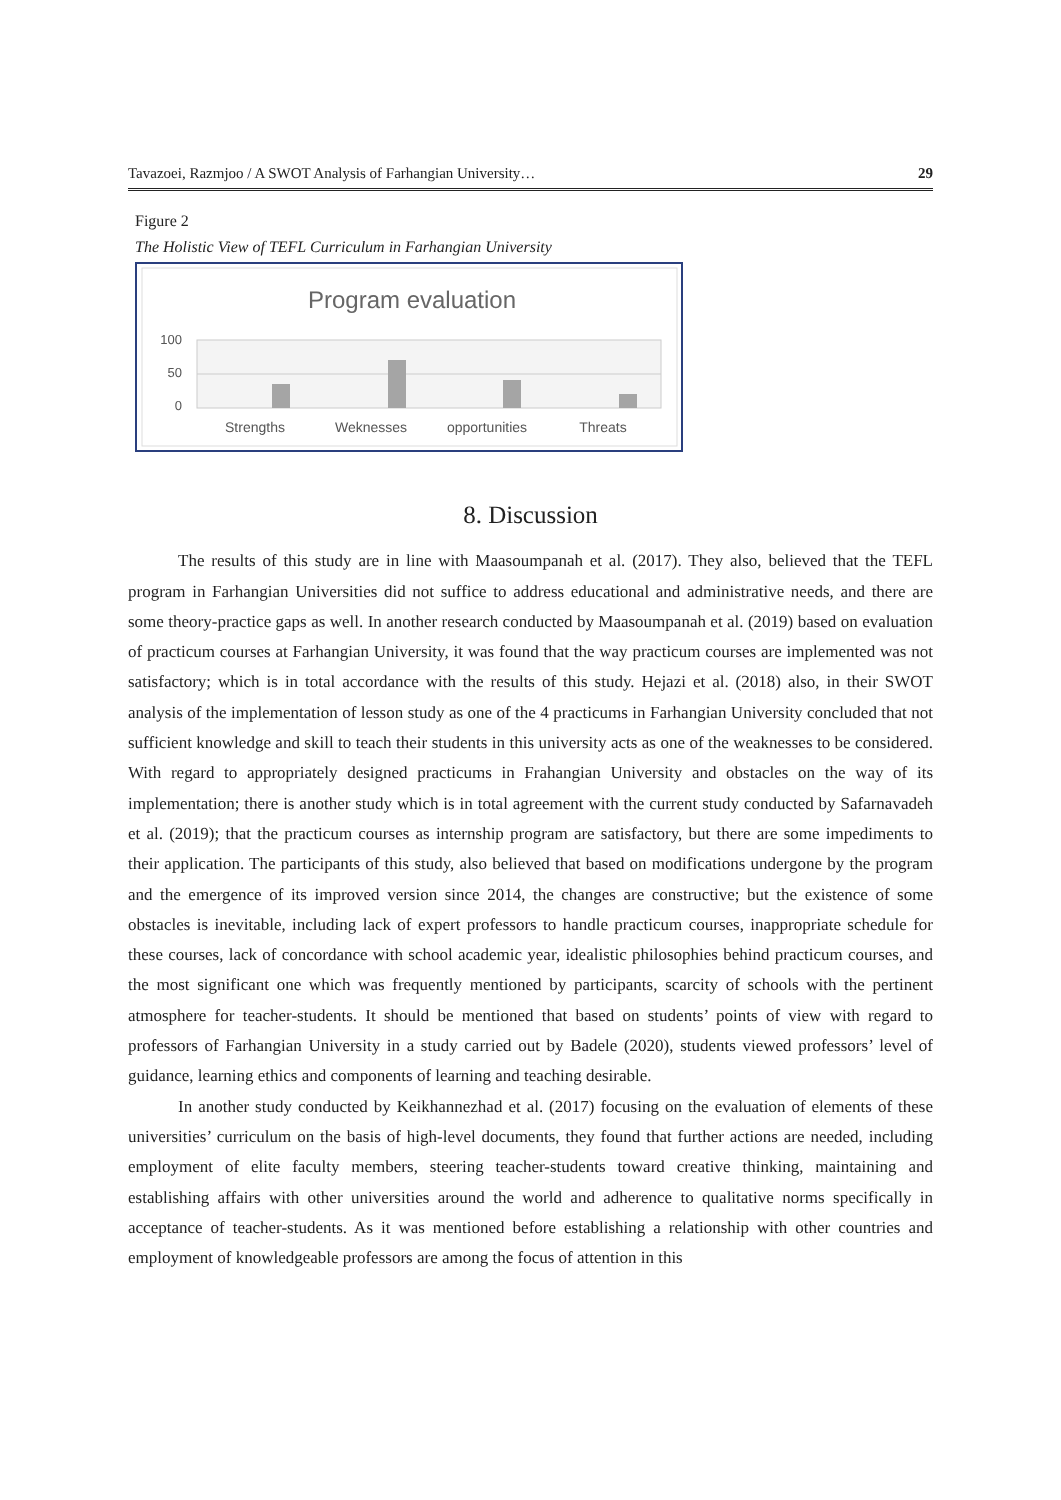Tavazoei, Razmjoo / A SWOT Analysis of Farhangian University… 29
Figure 2
The Holistic View of TEFL Curriculum in Farhangian University
Program evaluation
100
50
0
Strengths
Weknesses
opportunities
Threats
8. Discussion
The results of this study are in line with Maasoumpanah et al. (2017). They also, believed that the TEFL program in Farhangian Universities did not suffice to address educational and administrative needs, and there are some theory-practice gaps as well. In another research conducted by Maasoumpanah et al. (2019) based on evaluation of practicum courses at Farhangian University, it was found that the way practicum courses are implemented was not satisfactory; which is in total accordance with the results of this study. Hejazi et al. (2018) also, in their SWOT analysis of the implementation of lesson study as one of the 4 practicums in Farhangian University concluded that not sufficient knowledge and skill to teach their students in this university acts as one of the weaknesses to be considered. With regard to appropriately designed practicums in Frahangian University and obstacles on the way of its implementation; there is another study which is in total agreement with the current study conducted by Safarnavadeh et al. (2019); that the practicum courses as internship program are satisfactory, but there are some impediments to their application. The participants of this study, also believed that based on modifications undergone by the program and the emergence of its improved version since 2014, the changes are constructive; but the existence of some obstacles is inevitable, including lack of expert professors to handle practicum courses, inappropriate schedule for these courses, lack of concordance with school academic year, idealistic philosophies behind practicum courses, and the most significant one which was frequently mentioned by participants, scarcity of schools with the pertinent atmosphere for teacher-students. It should be mentioned that based on students’ points of view with regard to professors of Farhangian University in a study carried out by Badele (2020), students viewed professors’ level of guidance, learning ethics and components of learning and teaching desirable.
In another study conducted by Keikhannezhad et al. (2017) focusing on the evaluation of elements of these universities’ curriculum on the basis of high-level documents, they found that further actions are needed, including employment of elite faculty members, steering teacher-students toward creative thinking, maintaining and establishing affairs with other universities around the world and adherence to qualitative norms specifically in acceptance of teacher-students. As it was mentioned before establishing a relationship with other countries and employment of knowledgeable professors are among the focus of attention in this